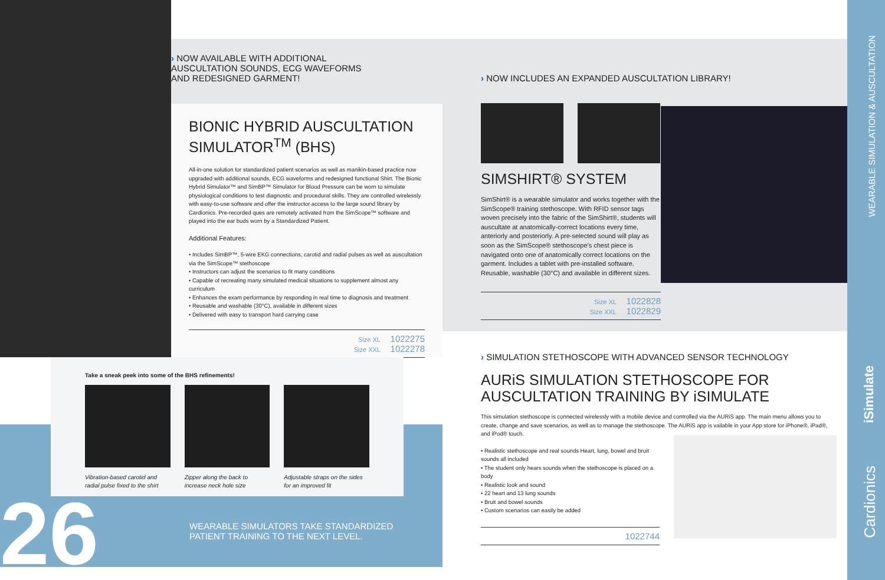› NOW AVAILABLE WITH ADDITIONAL
AUSCULTATION SOUNDS, ECG WAVEFORMS
AND REDESIGNED GARMENT!
BIONIC HYBRID AUSCULTATION SIMULATOR<sup>TM</sup> (BHS)
All-in-one solution for standardized patient scenarios as well as manikin-based practice now upgraded with additional sounds, ECG waveforms and redesigned functional Shirt. The Bionic Hybrid Simulator™ and SimBP™ Simulator for Blood Pressure can be worn to simulate physiological conditions to test diagnostic and procedural skills. They are controlled wirelessly with easy-to-use software and offer the instructor access to the large sound library by Cardionics. Pre-recorded ques are remotely activated from the SimScope™ software and played into the ear buds worn by a Standardized Patient.
Additional Features:
• Includes SimBP™, 5-wire EKG connections, carotid and radial pulses as well as auscultation via the SimScope™ stethoscope
• Instructors can adjust the scenarios to fit many conditions
• Capable of recreating many simulated medical situations to supplement almost any curriculum
• Enhances the exam performance by responding in real time to diagnosis and treatment
• Reusable and washable (30°C), available in different sizes
• Delivered with easy to transport hard carrying case
Size XL 1022275
Size XXL 1022278
Take a sneak peek into some of the BHS refinements!
Vibration-based carotid and radial pulse fixed to the shirt
Zipper along the back to increase neck hole size
Adjustable straps on the sides for an improved fit
26
WEARABLE SIMULATORS TAKE STANDARDIZED
PATIENT TRAINING TO THE NEXT LEVEL.
› NOW INCLUDES AN EXPANDED AUSCULTATION LIBRARY!
SIMSHIRT® SYSTEM
SimShirt® is a wearable simulator and works together with the SimScope® training stethoscope. With RFID sensor tags woven precisely into the fabric of the SimShirt®, students will auscultate at anatomically-correct locations every time, anteriorly and posteriorly. A pre-selected sound will play as soon as the SimScope® stethoscope's chest piece is navigated onto one of anatomically correct locations on the garment. Includes a tablet with pre-installed software. Reusable, washable (30°C) and available in different sizes.
Size XL 1022828
Size XXL 1022829
› SIMULATION STETHOSCOPE WITH ADVANCED SENSOR TECHNOLOGY
AURiS SIMULATION STETHOSCOPE FOR AUSCULTATION TRAINING BY iSIMULATE
This simulation stethoscope is connected wirelessly with a mobile device and controlled via the AURiS app. The main menu allows you to create, change and save scenarios, as well as to manage the stethoscope. The AURiS app is vailable in your App store for iPhone®, iPad®, and iPod® touch.
• Realistic stethoscope and real sounds Heart, lung, bowel and bruit sounds all included
• The student only hears sounds when the stethoscope is placed on a body
• Realistic look and sound
• 22 heart and 13 lung sounds
• Bruit and bowel sounds
• Custom scenarios can easily be added
1022744
WEARABLE SIMULATION & AUSCULTATION
iSimulate
Cardionics